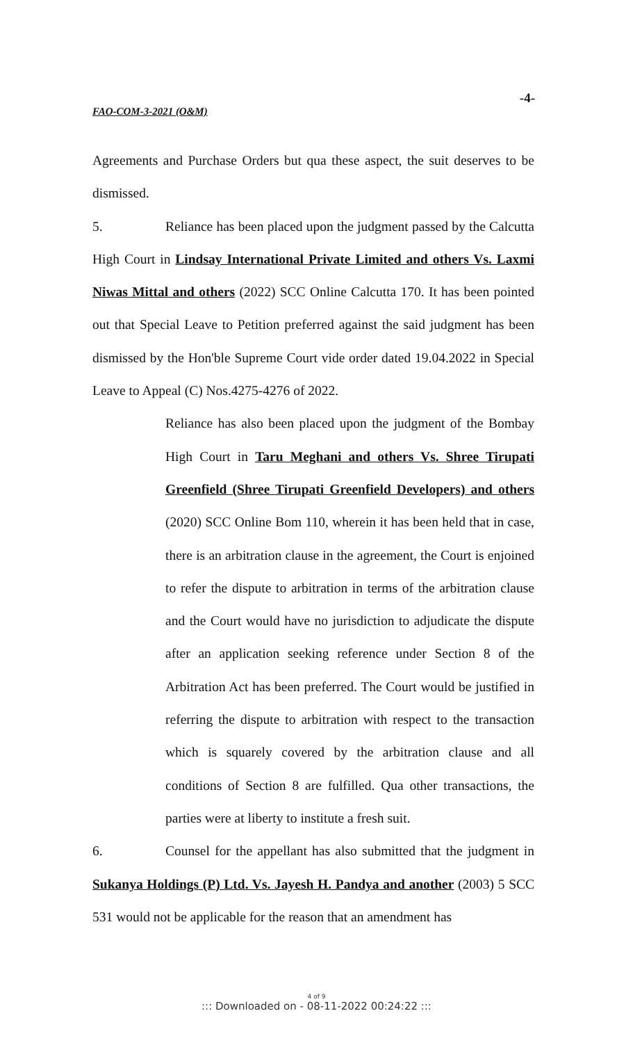-4-
FAO-COM-3-2021 (O&M)
Agreements and Purchase Orders but qua these aspect, the suit deserves to be dismissed.
5. Reliance has been placed upon the judgment passed by the Calcutta High Court in Lindsay International Private Limited and others Vs. Laxmi Niwas Mittal and others (2022) SCC Online Calcutta 170. It has been pointed out that Special Leave to Petition preferred against the said judgment has been dismissed by the Hon'ble Supreme Court vide order dated 19.04.2022 in Special Leave to Appeal (C) Nos.4275-4276 of 2022.
Reliance has also been placed upon the judgment of the Bombay High Court in Taru Meghani and others Vs. Shree Tirupati Greenfield (Shree Tirupati Greenfield Developers) and others (2020) SCC Online Bom 110, wherein it has been held that in case, there is an arbitration clause in the agreement, the Court is enjoined to refer the dispute to arbitration in terms of the arbitration clause and the Court would have no jurisdiction to adjudicate the dispute after an application seeking reference under Section 8 of the Arbitration Act has been preferred. The Court would be justified in referring the dispute to arbitration with respect to the transaction which is squarely covered by the arbitration clause and all conditions of Section 8 are fulfilled. Qua other transactions, the parties were at liberty to institute a fresh suit.
6. Counsel for the appellant has also submitted that the judgment in Sukanya Holdings (P) Ltd. Vs. Jayesh H. Pandya and another (2003) 5 SCC 531 would not be applicable for the reason that an amendment has
4 of 9
::: Downloaded on - 08-11-2022 00:24:22 :::